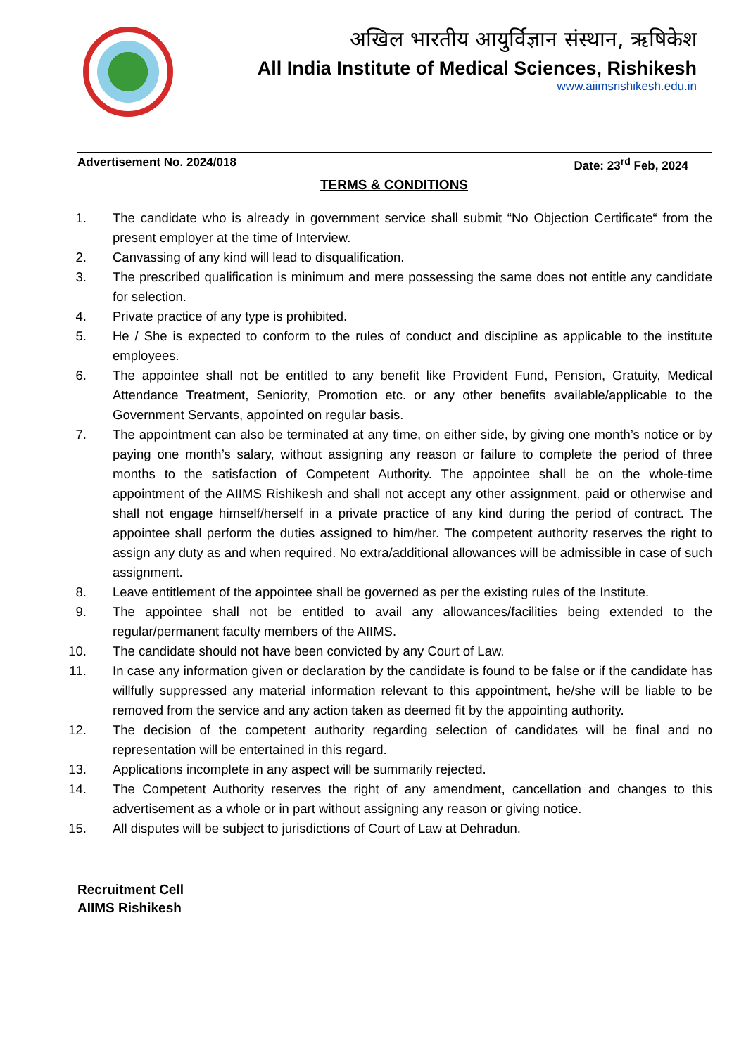अखिल भारतीय आयुर्विज्ञान संस्थान, ऋषिकेश
All India Institute of Medical Sciences, Rishikesh
www.aiimsrishikesh.edu.in
Advertisement No. 2024/018 Date: 23<sup>rd</sup> Feb, 2024
TERMS & CONDITIONS
1. The candidate who is already in government service shall submit “No Objection Certificate“ from the present employer at the time of Interview.
2. Canvassing of any kind will lead to disqualification.
3. The prescribed qualification is minimum and mere possessing the same does not entitle any candidate for selection.
4. Private practice of any type is prohibited.
5. He / She is expected to conform to the rules of conduct and discipline as applicable to the institute employees.
6. The appointee shall not be entitled to any benefit like Provident Fund, Pension, Gratuity, Medical Attendance Treatment, Seniority, Promotion etc. or any other benefits available/applicable to the Government Servants, appointed on regular basis.
7. The appointment can also be terminated at any time, on either side, by giving one month’s notice or by paying one month’s salary, without assigning any reason or failure to complete the period of three months to the satisfaction of Competent Authority. The appointee shall be on the whole-time appointment of the AIIMS Rishikesh and shall not accept any other assignment, paid or otherwise and shall not engage himself/herself in a private practice of any kind during the period of contract. The appointee shall perform the duties assigned to him/her. The competent authority reserves the right to assign any duty as and when required. No extra/additional allowances will be admissible in case of such assignment.
8. Leave entitlement of the appointee shall be governed as per the existing rules of the Institute.
9. The appointee shall not be entitled to avail any allowances/facilities being extended to the regular/permanent faculty members of the AIIMS.
10. The candidate should not have been convicted by any Court of Law.
11. In case any information given or declaration by the candidate is found to be false or if the candidate has willfully suppressed any material information relevant to this appointment, he/she will be liable to be removed from the service and any action taken as deemed fit by the appointing authority.
12. The decision of the competent authority regarding selection of candidates will be final and no representation will be entertained in this regard.
13. Applications incomplete in any aspect will be summarily rejected.
14. The Competent Authority reserves the right of any amendment, cancellation and changes to this advertisement as a whole or in part without assigning any reason or giving notice.
15. All disputes will be subject to jurisdictions of Court of Law at Dehradun.
Recruitment Cell
AIIMS Rishikesh